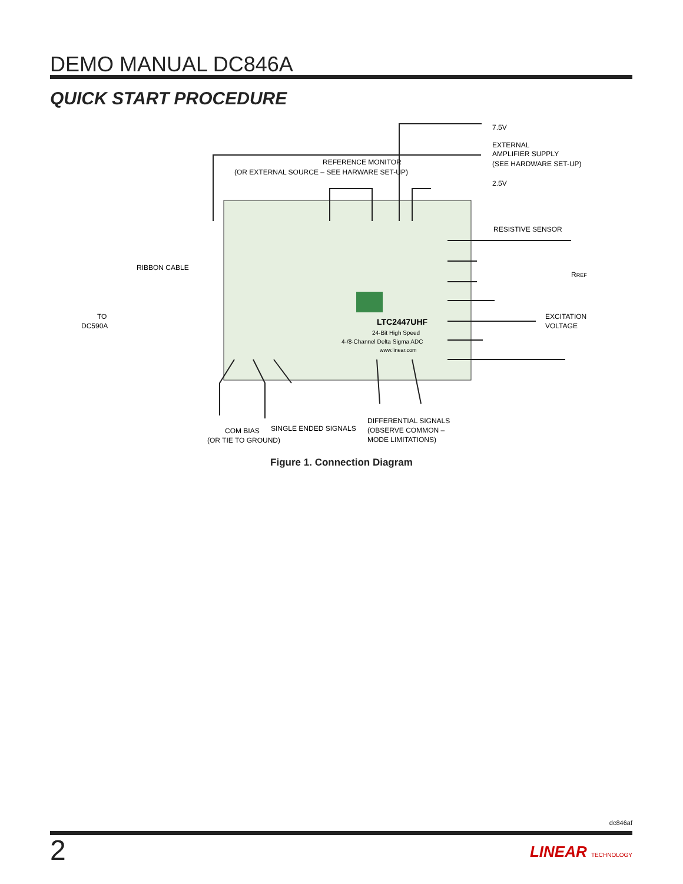DEMO MANUAL DC846A
QUICK START PROCEDURE
7.5V
EXTERNAL
AMPLIFIER SUPPLY
(SEE HARDWARE SET-UP)
2.5V
REFERENCE MONITOR
(OR EXTERNAL SOURCE – SEE HARWARE SET-UP)
RESISTIVE SENSOR
RREF
RIBBON CABLE
TO
DC590A
EXCITATION
VOLTAGE
LTC2447UHF
24-Bit High Speed
4-/8-Channel Delta Sigma ADC
www.linear.com
SINGLE ENDED SIGNALS
COM BIAS
(OR TIE TO GROUND)
DIFFERENTIAL SIGNALS
(OBSERVE COMMON –
MODE LIMITATIONS)
Figure 1. Connection Diagram
dc846af
2 LINEAR TECHNOLOGY